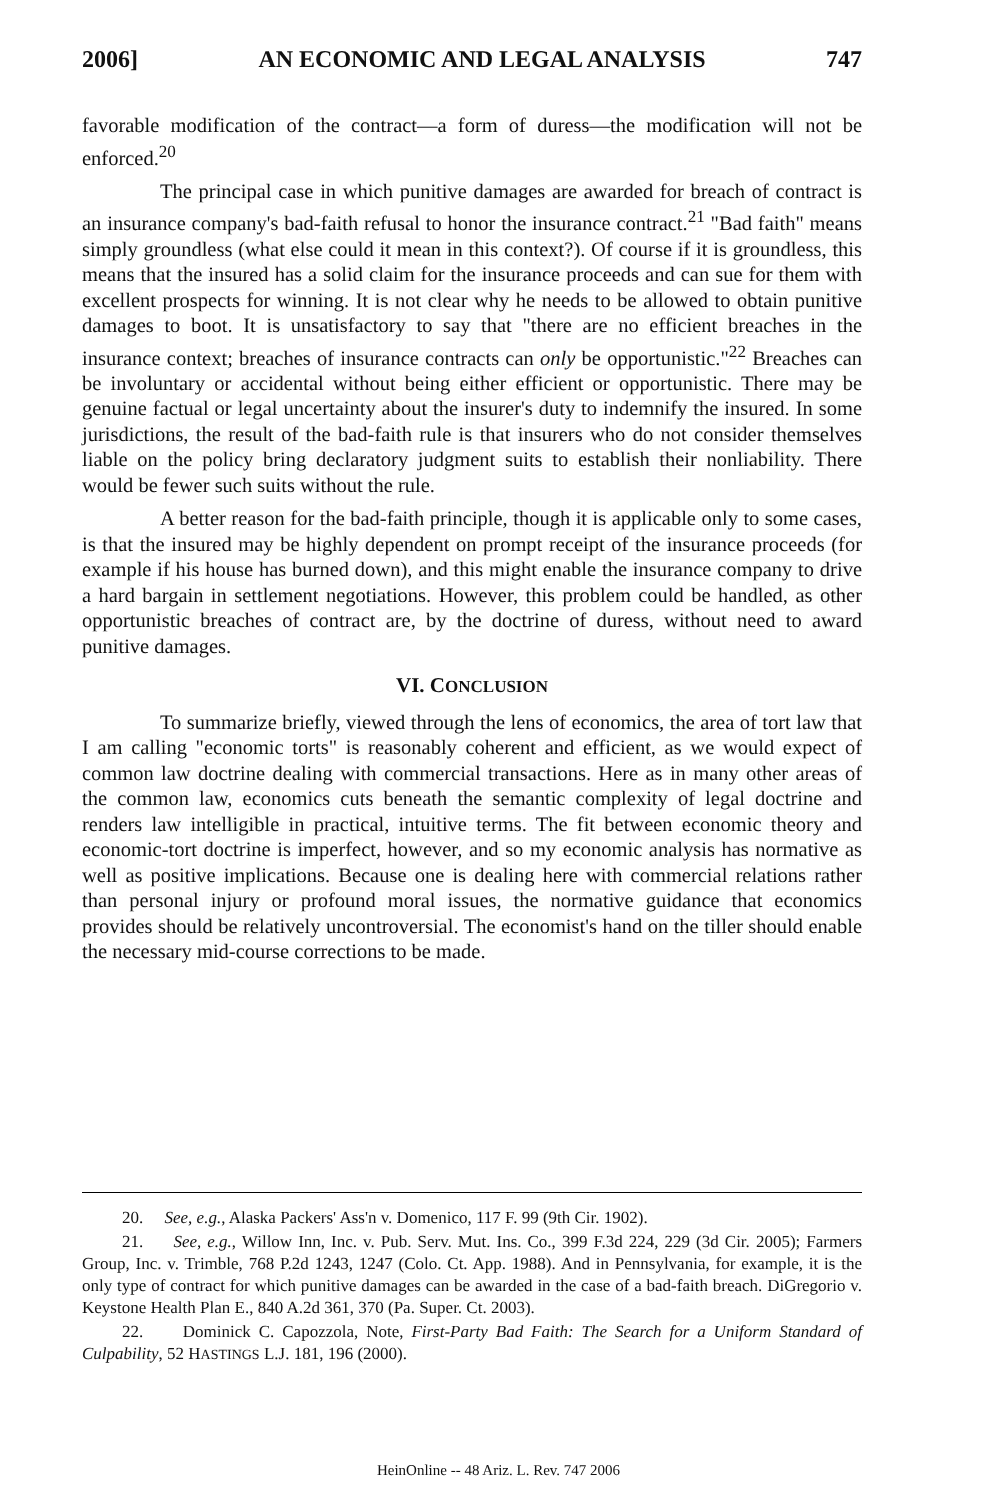2006] AN ECONOMIC AND LEGAL ANALYSIS 747
favorable modification of the contract—a form of duress—the modification will not be enforced.<sup>20</sup>
The principal case in which punitive damages are awarded for breach of contract is an insurance company's bad-faith refusal to honor the insurance contract.<sup>21</sup> "Bad faith" means simply groundless (what else could it mean in this context?). Of course if it is groundless, this means that the insured has a solid claim for the insurance proceeds and can sue for them with excellent prospects for winning. It is not clear why he needs to be allowed to obtain punitive damages to boot. It is unsatisfactory to say that "there are no efficient breaches in the insurance context; breaches of insurance contracts can only be opportunistic."<sup>22</sup> Breaches can be involuntary or accidental without being either efficient or opportunistic. There may be genuine factual or legal uncertainty about the insurer's duty to indemnify the insured. In some jurisdictions, the result of the bad-faith rule is that insurers who do not consider themselves liable on the policy bring declaratory judgment suits to establish their nonliability. There would be fewer such suits without the rule.
A better reason for the bad-faith principle, though it is applicable only to some cases, is that the insured may be highly dependent on prompt receipt of the insurance proceeds (for example if his house has burned down), and this might enable the insurance company to drive a hard bargain in settlement negotiations. However, this problem could be handled, as other opportunistic breaches of contract are, by the doctrine of duress, without need to award punitive damages.
VI. CONCLUSION
To summarize briefly, viewed through the lens of economics, the area of tort law that I am calling "economic torts" is reasonably coherent and efficient, as we would expect of common law doctrine dealing with commercial transactions. Here as in many other areas of the common law, economics cuts beneath the semantic complexity of legal doctrine and renders law intelligible in practical, intuitive terms. The fit between economic theory and economic-tort doctrine is imperfect, however, and so my economic analysis has normative as well as positive implications. Because one is dealing here with commercial relations rather than personal injury or profound moral issues, the normative guidance that economics provides should be relatively uncontroversial. The economist's hand on the tiller should enable the necessary mid-course corrections to be made.
20. See, e.g., Alaska Packers' Ass'n v. Domenico, 117 F. 99 (9th Cir. 1902).
21. See, e.g., Willow Inn, Inc. v. Pub. Serv. Mut. Ins. Co., 399 F.3d 224, 229 (3d Cir. 2005); Farmers Group, Inc. v. Trimble, 768 P.2d 1243, 1247 (Colo. Ct. App. 1988). And in Pennsylvania, for example, it is the only type of contract for which punitive damages can be awarded in the case of a bad-faith breach. DiGregorio v. Keystone Health Plan E., 840 A.2d 361, 370 (Pa. Super. Ct. 2003).
22. Dominick C. Capozzola, Note, First-Party Bad Faith: The Search for a Uniform Standard of Culpability, 52 HASTINGS L.J. 181, 196 (2000).
HeinOnline -- 48 Ariz. L. Rev. 747 2006